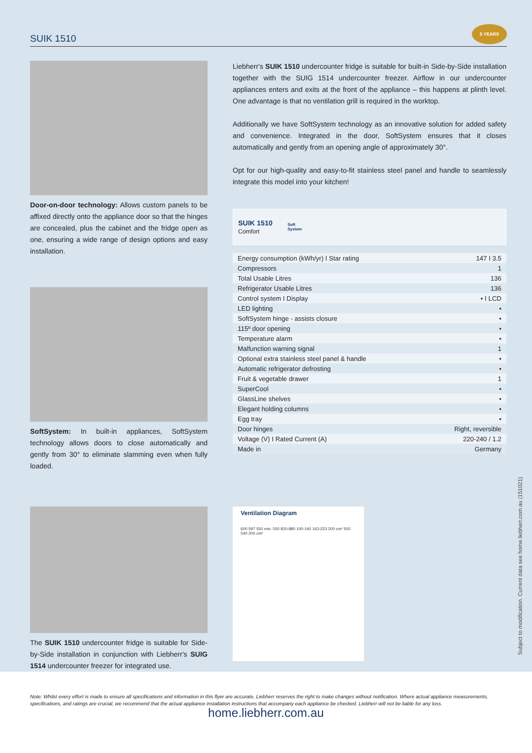SUIK 1510
5 YEARS
Door-on-door technology: Allows custom panels to be affixed directly onto the appliance door so that the hinges are concealed, plus the cabinet and the fridge open as one, ensuring a wide range of design options and easy installation.
SoftSystem: In built-in appliances, SoftSystem technology allows doors to close automatically and gently from 30° to eliminate slamming even when fully loaded.
Liebherr's SUIK 1510 undercounter fridge is suitable for built-in Side-by-Side installation together with the SUIG 1514 undercounter freezer. Airflow in our undercounter appliances enters and exits at the front of the appliance – this happens at plinth level. One advantage is that no ventilation grill is required in the worktop.
Additionally we have SoftSystem technology as an innovative solution for added safety and convenience. Integrated in the door, SoftSystem ensures that it closes automatically and gently from an opening angle of approximately 30°.
Opt for our high-quality and easy-to-fit stainless steel panel and handle to seamlessly integrate this model into your kitchen!
SUIK 1510
Comfort
Soft
System
| Energy consumption (kWh/yr) I Star rating | 147 I 3.5 |
| Compressors | 1 |
| Total Usable Litres | 136 |
| Refrigerator Usable Litres | 136 |
| Control system I Display | • I LCD |
| LED lighting | • |
| SoftSystem hinge - assists closure | • |
| 115º door opening | • |
| Temperature alarm | • |
| Malfunction warning signal | 1 |
| Optional extra stainless steel panel & handle | • |
| Automatic refrigerator defrosting | • |
| Fruit & vegetable drawer | 1 |
| SuperCool | • |
| GlassLine shelves | • |
| Elegant holding columns | • |
| Egg tray | • |
| Door hinges | Right, reversible |
| Voltage (V) I Rated Current (A) | 220-240 / 1.2 |
| Made in | Germany |
The SUIK 1510 undercounter fridge is suitable for Side-by-Side installation in conjunction with Liebherr's SUIG 1514 undercounter freezer for integrated use.
Ventilation Diagram
600 597 550 min. 550 820-880 100-160 163-223 200 cm² 550 540 200 cm²
Note: Whilst every effort is made to ensure all specifications and information in this flyer are accurate, Liebherr reserves the right to make changes without notification. Where actual appliance measurements, specifications, and ratings are crucial, we recommend that the actual appliance installation instructions that accompany each appliance be checked. Liebherr will not be liable for any loss.
Subject to modification. Current data see home.liebherr.com.au (151021)
home.liebherr.com.au